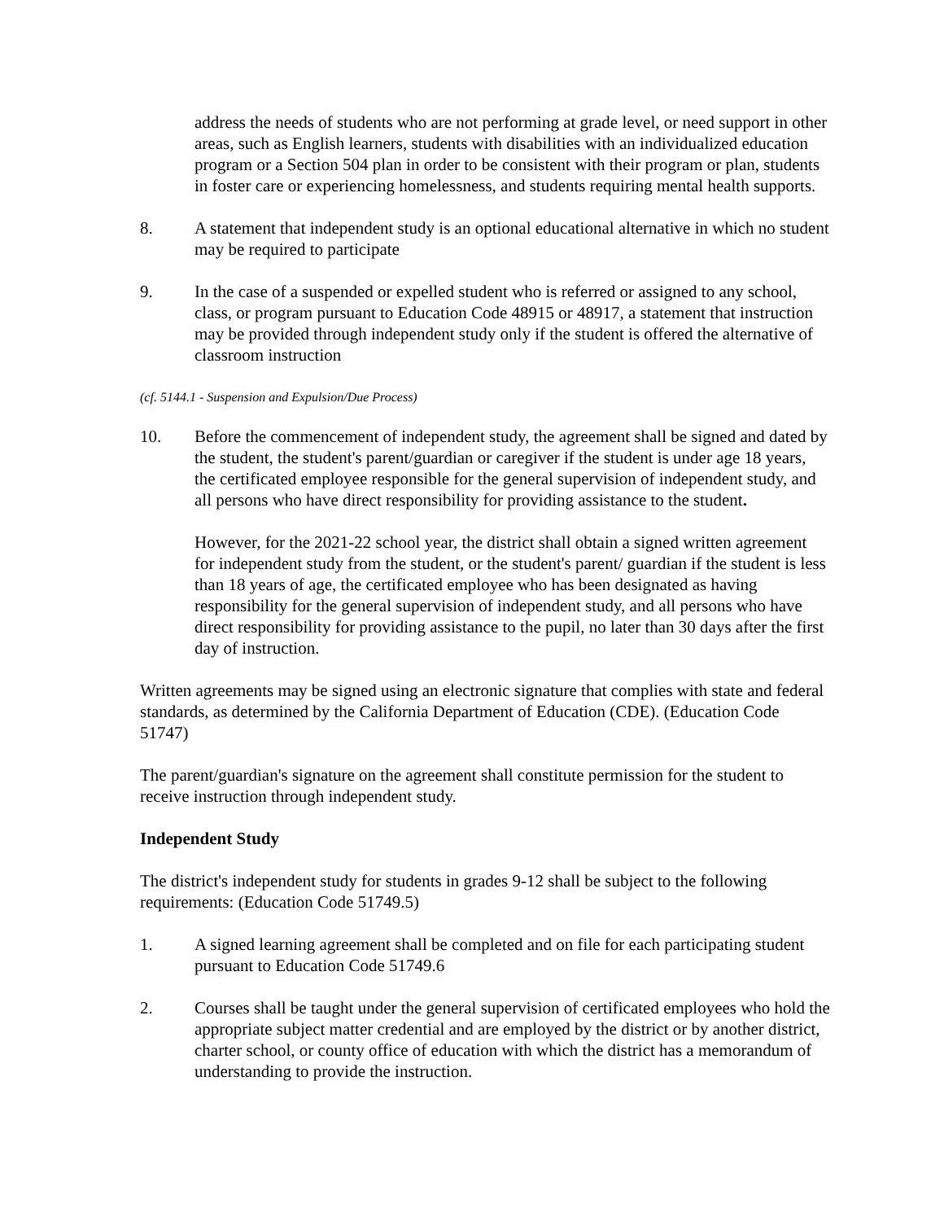address the needs of students who are not performing at grade level, or need support in other areas, such as English learners, students with disabilities with an individualized education program or a Section 504 plan in order to be consistent with their program or plan, students in foster care or experiencing homelessness, and students requiring mental health supports.
8. A statement that independent study is an optional educational alternative in which no student may be required to participate
9. In the case of a suspended or expelled student who is referred or assigned to any school, class, or program pursuant to Education Code 48915 or 48917, a statement that instruction may be provided through independent study only if the student is offered the alternative of classroom instruction
(cf. 5144.1 - Suspension and Expulsion/Due Process)
10. Before the commencement of independent study, the agreement shall be signed and dated by the student, the student's parent/guardian or caregiver if the student is under age 18 years, the certificated employee responsible for the general supervision of independent study, and all persons who have direct responsibility for providing assistance to the student.
However, for the 2021-22 school year, the district shall obtain a signed written agreement for independent study from the student, or the student's parent/ guardian if the student is less than 18 years of age, the certificated employee who has been designated as having responsibility for the general supervision of independent study, and all persons who have direct responsibility for providing assistance to the pupil, no later than 30 days after the first day of instruction.
Written agreements may be signed using an electronic signature that complies with state and federal standards, as determined by the California Department of Education (CDE). (Education Code 51747)
The parent/guardian's signature on the agreement shall constitute permission for the student to receive instruction through independent study.
Independent Study
The district's independent study for students in grades 9-12 shall be subject to the following requirements: (Education Code 51749.5)
1. A signed learning agreement shall be completed and on file for each participating student pursuant to Education Code 51749.6
2. Courses shall be taught under the general supervision of certificated employees who hold the appropriate subject matter credential and are employed by the district or by another district, charter school, or county office of education with which the district has a memorandum of understanding to provide the instruction.